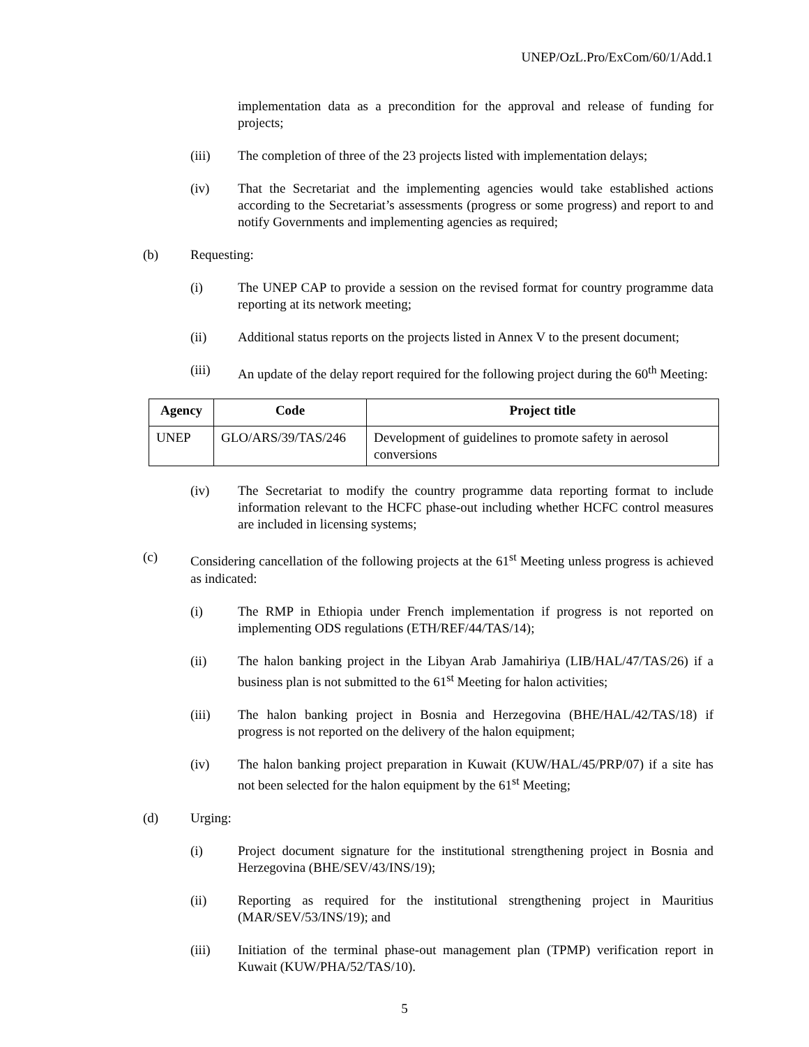UNEP/OzL.Pro/ExCom/60/1/Add.1
implementation data as a precondition for the approval and release of funding for projects;
(iii) The completion of three of the 23 projects listed with implementation delays;
(iv) That the Secretariat and the implementing agencies would take established actions according to the Secretariat’s assessments (progress or some progress) and report to and notify Governments and implementing agencies as required;
(b) Requesting:
(i) The UNEP CAP to provide a session on the revised format for country programme data reporting at its network meeting;
(ii) Additional status reports on the projects listed in Annex V to the present document;
(iii) An update of the delay report required for the following project during the 60<sup>th</sup> Meeting:
| Agency | Code | Project title |
| --- | --- | --- |
| UNEP | GLO/ARS/39/TAS/246 | Development of guidelines to promote safety in aerosol conversions |
(iv) The Secretariat to modify the country programme data reporting format to include information relevant to the HCFC phase-out including whether HCFC control measures are included in licensing systems;
(c) Considering cancellation of the following projects at the 61<sup>st</sup> Meeting unless progress is achieved as indicated:
(i) The RMP in Ethiopia under French implementation if progress is not reported on implementing ODS regulations (ETH/REF/44/TAS/14);
(ii) The halon banking project in the Libyan Arab Jamahiriya (LIB/HAL/47/TAS/26) if a business plan is not submitted to the 61<sup>st</sup> Meeting for halon activities;
(iii) The halon banking project in Bosnia and Herzegovina (BHE/HAL/42/TAS/18) if progress is not reported on the delivery of the halon equipment;
(iv) The halon banking project preparation in Kuwait (KUW/HAL/45/PRP/07) if a site has not been selected for the halon equipment by the 61<sup>st</sup> Meeting;
(d) Urging:
(i) Project document signature for the institutional strengthening project in Bosnia and Herzegovina (BHE/SEV/43/INS/19);
(ii) Reporting as required for the institutional strengthening project in Mauritius (MAR/SEV/53/INS/19); and
(iii) Initiation of the terminal phase-out management plan (TPMP) verification report in Kuwait (KUW/PHA/52/TAS/10).
5